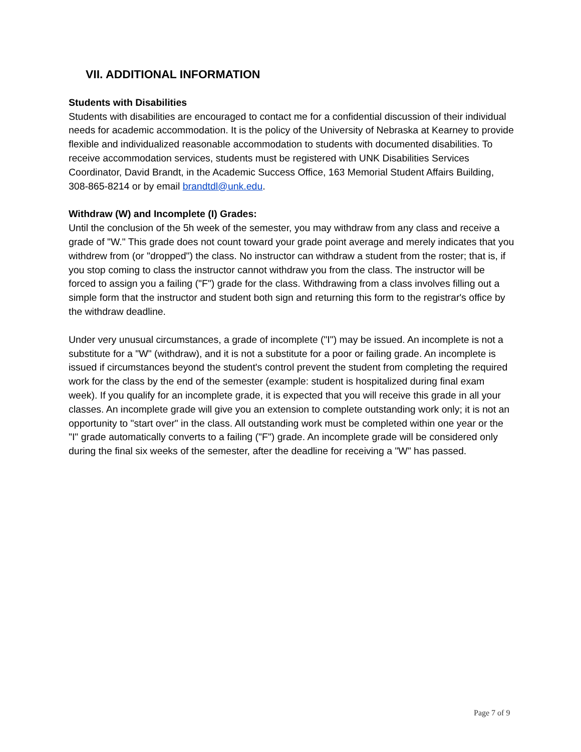VII. ADDITIONAL INFORMATION
Students with Disabilities
Students with disabilities are encouraged to contact me for a confidential discussion of their individual needs for academic accommodation. It is the policy of the University of Nebraska at Kearney to provide flexible and individualized reasonable accommodation to students with documented disabilities. To receive accommodation services, students must be registered with UNK Disabilities Services Coordinator, David Brandt, in the Academic Success Office, 163 Memorial Student Affairs Building, 308-865-8214 or by email brandtdl@unk.edu.
Withdraw (W) and Incomplete (I) Grades:
Until the conclusion of the 5h week of the semester, you may withdraw from any class and receive a grade of "W." This grade does not count toward your grade point average and merely indicates that you withdrew from (or "dropped") the class. No instructor can withdraw a student from the roster; that is, if you stop coming to class the instructor cannot withdraw you from the class. The instructor will be forced to assign you a failing ("F") grade for the class. Withdrawing from a class involves filling out a simple form that the instructor and student both sign and returning this form to the registrar's office by the withdraw deadline.
Under very unusual circumstances, a grade of incomplete ("I") may be issued. An incomplete is not a substitute for a "W" (withdraw), and it is not a substitute for a poor or failing grade. An incomplete is issued if circumstances beyond the student's control prevent the student from completing the required work for the class by the end of the semester (example: student is hospitalized during final exam week). If you qualify for an incomplete grade, it is expected that you will receive this grade in all your classes. An incomplete grade will give you an extension to complete outstanding work only; it is not an opportunity to "start over" in the class. All outstanding work must be completed within one year or the "I" grade automatically converts to a failing ("F") grade. An incomplete grade will be considered only during the final six weeks of the semester, after the deadline for receiving a "W" has passed.
Page 7 of 9